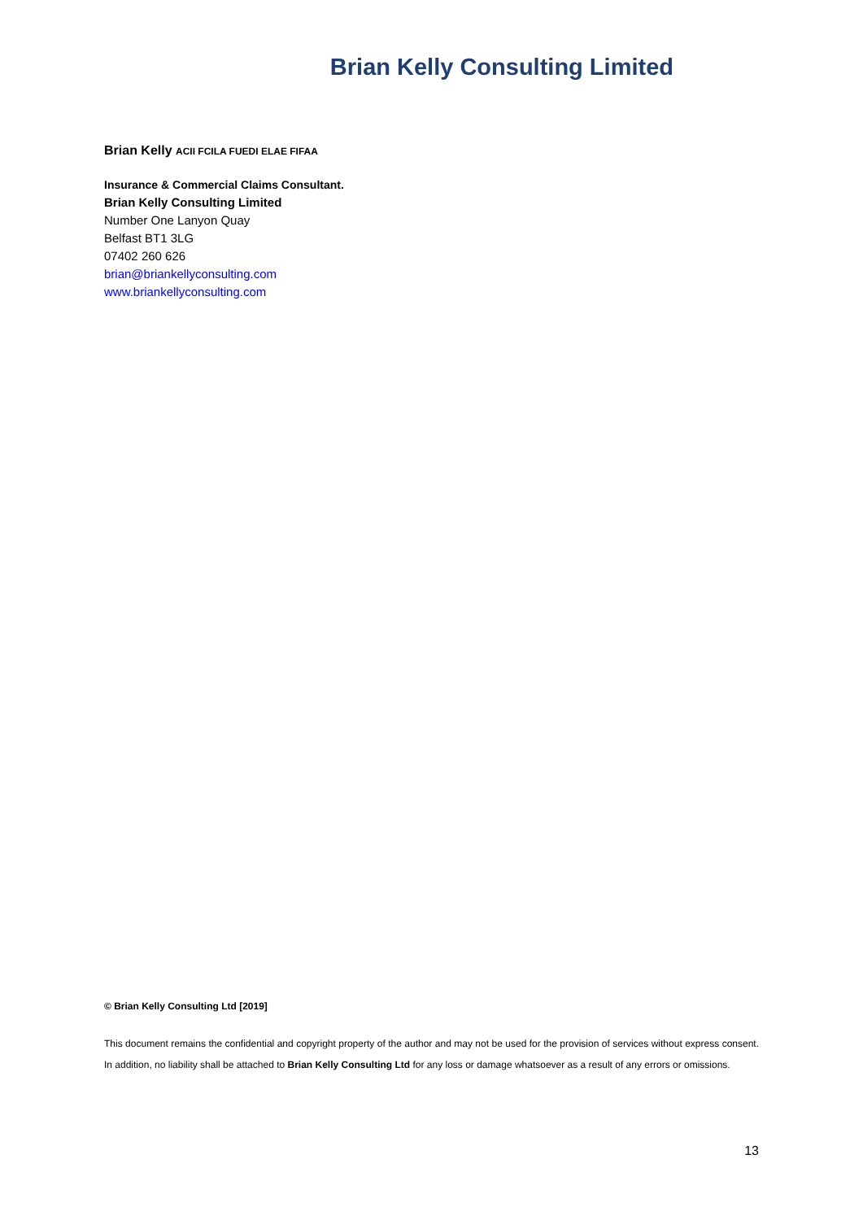Brian Kelly Consulting Limited
Brian Kelly ACII FCILA FUEDI ELAE FIFAA
Insurance & Commercial Claims Consultant.
Brian Kelly Consulting Limited
Number One Lanyon Quay
Belfast BT1 3LG
07402 260 626
brian@briankellyconsulting.com
www.briankellyconsulting.com
© Brian Kelly Consulting Ltd [2019]
This document remains the confidential and copyright property of the author and may not be used for the provision of services without express consent. In addition, no liability shall be attached to Brian Kelly Consulting Ltd for any loss or damage whatsoever as a result of any errors or omissions.
13